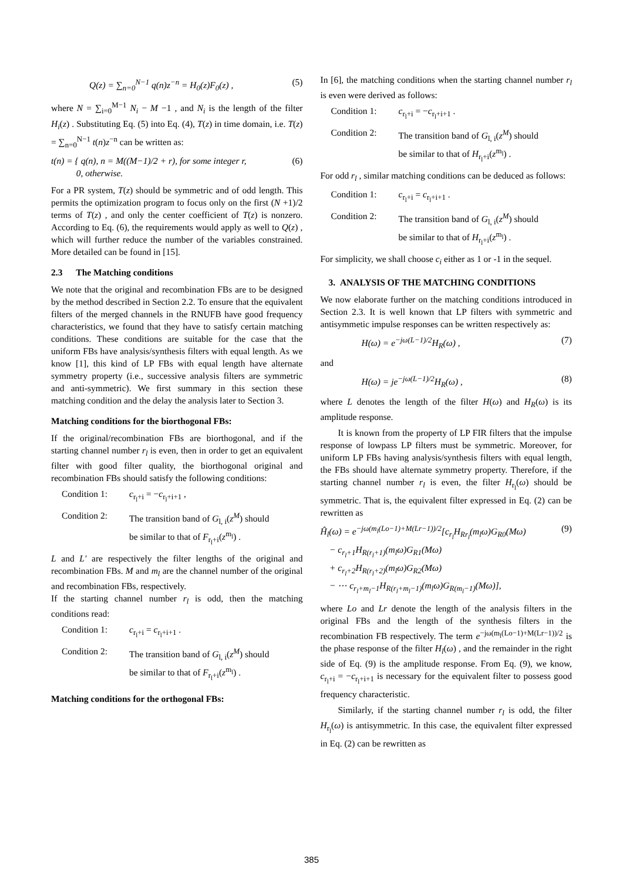Q(z) = ∑<sub>n=0</sub><sup>N−1</sup> q(n)z<sup>−n</sup> = H<sub>0</sub>(z)F<sub>0</sub>(z) , (5)
where N = ∑<sub>i=0</sub><sup>M−1</sup> N<sub>i</sub> − M −1 , and N<sub>i</sub> is the length of the filter H<sub>i</sub>(z) . Substituting Eq. (5) into Eq. (4), T(z) in time domain, i.e. T(z) = ∑<sub>n=0</sub><sup>N−1</sup> t(n)z<sup>−n</sup> can be written as:
t(n) = { q(n), n = M((M−1)/2 + r), for some integer r,
0, otherwise. (6)
For a PR system, T(z) should be symmetric and of odd length. This permits the optimization program to focus only on the first (N +1)/2 terms of T(z) , and only the center coefficient of T(z) is nonzero. According to Eq. (6), the requirements would apply as well to Q(z) , which will further reduce the number of the variables constrained. More detailed can be found in [15].
2.3 The Matching conditions
We note that the original and recombination FBs are to be designed by the method described in Section 2.2. To ensure that the equivalent filters of the merged channels in the RNUFB have good frequency characteristics, we found that they have to satisfy certain matching conditions. These conditions are suitable for the case that the uniform FBs have analysis/synthesis filters with equal length. As we know [1], this kind of LP FBs with equal length have alternate symmetry property (i.e., successive analysis filters are symmetric and anti-symmetric). We first summary in this section these matching condition and the delay the analysis later to Section 3.
Matching conditions for the biorthogonal FBs:
If the original/recombination FBs are biorthogonal, and if the starting channel number r<sub>l</sub> is even, then in order to get an equivalent filter with good filter quality, the biorthogonal original and recombination FBs should satisfy the following conditions:
Condition 1: c<sub>r<sub>l</sub>+i</sub> = −c<sub>r<sub>l</sub>+i+1</sub> ,
Condition 2: The transition band of G<sub>l, i</sub>(z<sup>M</sup>) should
be similar to that of F<sub>r<sub>l</sub>+i</sub>(z<sup>m<sub>l</sub></sup>) .
L and L′ are respectively the filter lengths of the original and recombination FBs. M and m<sub>l</sub> are the channel number of the original and recombination FBs, respectively.
If the starting channel number r<sub>l</sub> is odd, then the matching conditions read:
Condition 1: c<sub>r<sub>l</sub>+i</sub> = c<sub>r<sub>l</sub>+i+1</sub> .
Condition 2: The transition band of G<sub>l, i</sub>(z<sup>M</sup>) should
be similar to that of F<sub>r<sub>l</sub>+i</sub>(z<sup>m<sub>l</sub></sup>) .
Matching conditions for the orthogonal FBs:
In [6], the matching conditions when the starting channel number r<sub>l</sub> is even were derived as follows:
Condition 1: c<sub>r<sub>l</sub>+i</sub> = −c<sub>r<sub>l</sub>+i+1</sub> .
Condition 2: The transition band of G<sub>l, i</sub>(z<sup>M</sup>) should
be similar to that of H<sub>r<sub>l</sub>+i</sub>(z<sup>m<sub>l</sub></sup>) .
For odd r<sub>l</sub> , similar matching conditions can be deduced as follows:
Condition 1: c<sub>r<sub>l</sub>+i</sub> = c<sub>r<sub>l</sub>+i+1</sub> .
Condition 2: The transition band of G<sub>l, i</sub>(z<sup>M</sup>) should
be similar to that of H<sub>r<sub>l</sub>+i</sub>(z<sup>m<sub>l</sub></sup>) .
For simplicity, we shall choose c<sub>i</sub> either as 1 or -1 in the sequel.
3. ANALYSIS OF THE MATCHING CONDITIONS
We now elaborate further on the matching conditions introduced in Section 2.3. It is well known that LP filters with symmetric and antisymmetic impulse responses can be written respectively as:
H(ω) = e<sup>−jω(L−1)/2</sup>H<sub>R</sub>(ω) , (7)
and
H(ω) = je<sup>−jω(L−1)/2</sup>H<sub>R</sub>(ω) , (8)
where L denotes the length of the filter H(ω) and H<sub>R</sub>(ω) is its amplitude response.
It is known from the property of LP FIR filters that the impulse response of lowpass LP filters must be symmetric. Moreover, for uniform LP FBs having analysis/synthesis filters with equal length, the FBs should have alternate symmetry property. Therefore, if the starting channel number r<sub>l</sub> is even, the filter H<sub>r<sub>l</sub></sub>(ω) should be symmetric. That is, the equivalent filter expressed in Eq. (2) can be rewritten as
Ĥ<sub>l</sub>(ω) = e<sup>−jω(m<sub>l</sub>(Lo−1)+M(Lr−1))/2</sup>[c<sub>r<sub>l</sub></sub>H<sub>Rr<sub>l</sub></sub>(m<sub>l</sub>ω)G<sub>R0</sub>(Mω)
− c<sub>r<sub>l</sub>+1</sub>H<sub>R(r<sub>l</sub>+1)</sub>(m<sub>l</sub>ω)G<sub>R1</sub>(Mω)
+ c<sub>r<sub>l</sub>+2</sub>H<sub>R(r<sub>l</sub>+2)</sub>(m<sub>l</sub>ω)G<sub>R2</sub>(Mω)
− ⋯ c<sub>r<sub>l</sub>+m<sub>l</sub>−1</sub>H<sub>R(r<sub>l</sub>+m<sub>l</sub>−1)</sub>(m<sub>l</sub>ω)G<sub>R(m<sub>l</sub>−1)</sub>(Mω)], (9)
where Lo and Lr denote the length of the analysis filters in the original FBs and the length of the synthesis filters in the recombination FB respectively. The term e<sup>−jω(m<sub>l</sub>(Lo−1)+M(Lr−1))/2</sup> is the phase response of the filter H<sub>l</sub>(ω) , and the remainder in the right side of Eq. (9) is the amplitude response. From Eq. (9), we know, c<sub>r<sub>l</sub>+i</sub> = −c<sub>r<sub>l</sub>+i+1</sub> is necessary for the equivalent filter to possess good frequency characteristic.
Similarly, if the starting channel number r<sub>l</sub> is odd, the filter H<sub>r<sub>l</sub></sub>(ω) is antisymmetric. In this case, the equivalent filter expressed in Eq. (2) can be rewritten as
385